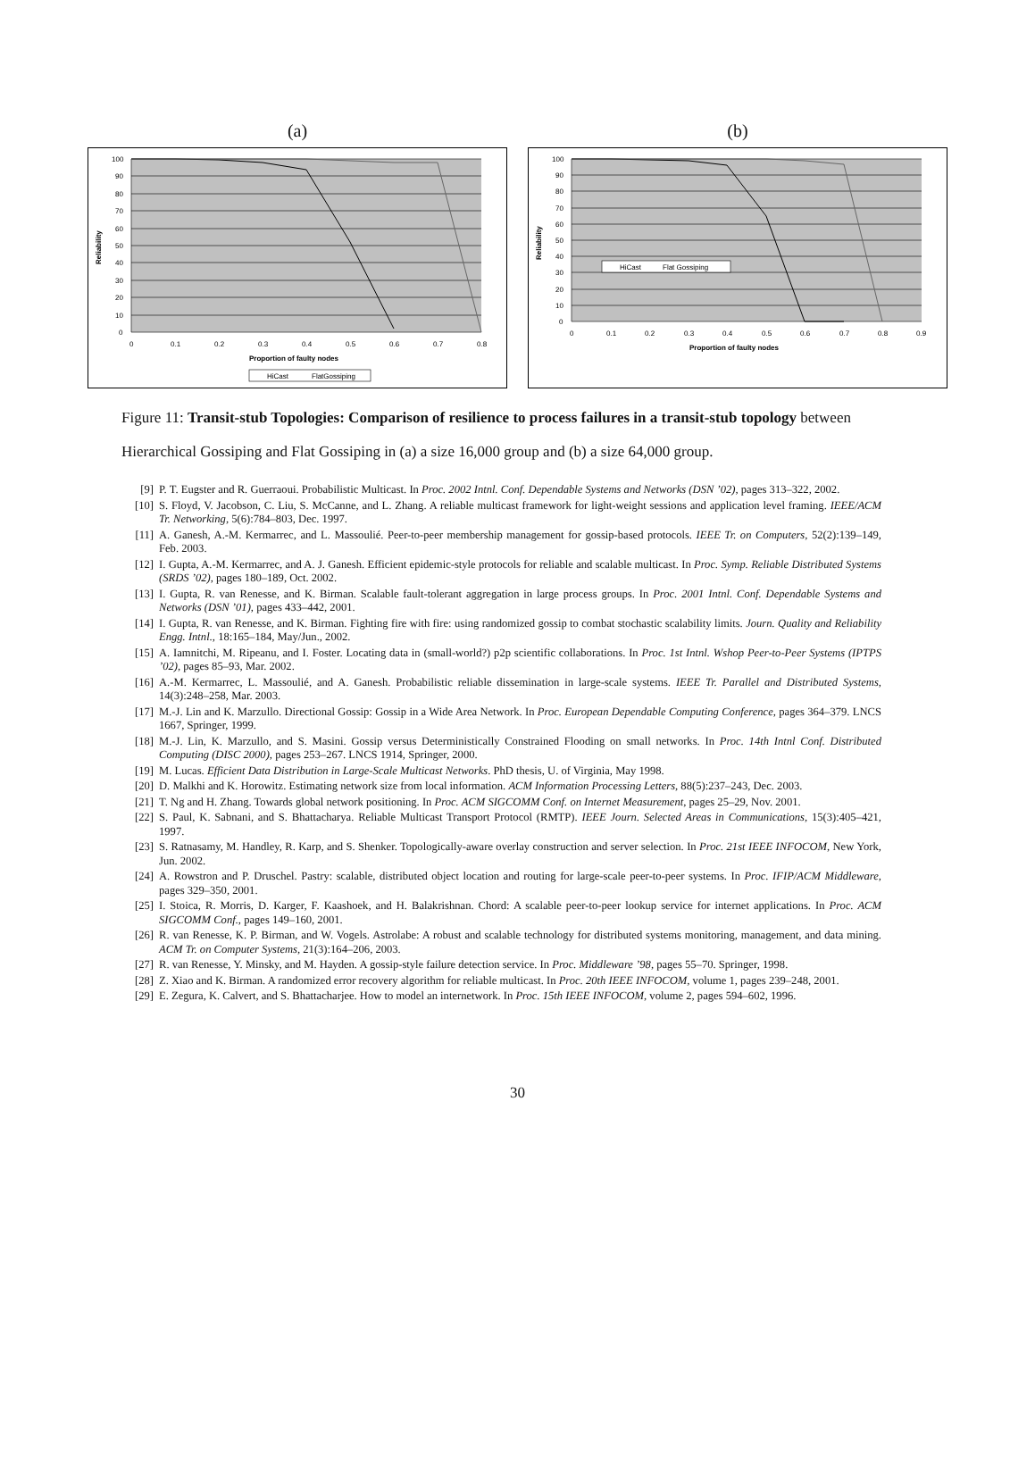(a)
100
90
80
70
60
50
40
30
20
10
0
0
0.1
0.2
0.3
0.4
0.5
0.6
0.7
0.8
Proportion of faulty nodes
Reliability
HiCast
FlatGossiping
(b)
100
90
80
70
60
50
40
30
20
10
0
0
0.1
0.2
0.3
0.4
0.5
0.6
0.7
0.8
0.9
Proportion of faulty nodes
Reliability
HiCast
Flat Gossiping
Figure 11: Transit-stub Topologies: Comparison of resilience to process failures in a transit-stub topology between Hierarchical Gossiping and Flat Gossiping in (a) a size 16,000 group and (b) a size 64,000 group.
[9] P. T. Eugster and R. Guerraoui. Probabilistic Multicast. In Proc. 2002 Intnl. Conf. Dependable Systems and Networks (DSN ’02), pages 313–322, 2002.
[10] S. Floyd, V. Jacobson, C. Liu, S. McCanne, and L. Zhang. A reliable multicast framework for light-weight sessions and application level framing. IEEE/ACM Tr. Networking, 5(6):784–803, Dec. 1997.
[11] A. Ganesh, A.-M. Kermarrec, and L. Massoulié. Peer-to-peer membership management for gossip-based protocols. IEEE Tr. on Computers, 52(2):139–149, Feb. 2003.
[12] I. Gupta, A.-M. Kermarrec, and A. J. Ganesh. Efficient epidemic-style protocols for reliable and scalable multicast. In Proc. Symp. Reliable Distributed Systems (SRDS ’02), pages 180–189, Oct. 2002.
[13] I. Gupta, R. van Renesse, and K. Birman. Scalable fault-tolerant aggregation in large process groups. In Proc. 2001 Intnl. Conf. Dependable Systems and Networks (DSN ’01), pages 433–442, 2001.
[14] I. Gupta, R. van Renesse, and K. Birman. Fighting fire with fire: using randomized gossip to combat stochastic scalability limits. Journ. Quality and Reliability Engg. Intnl., 18:165–184, May/Jun., 2002.
[15] A. Iamnitchi, M. Ripeanu, and I. Foster. Locating data in (small-world?) p2p scientific collaborations. In Proc. 1st Intnl. Wshop Peer-to-Peer Systems (IPTPS ’02), pages 85–93, Mar. 2002.
[16] A.-M. Kermarrec, L. Massoulié, and A. Ganesh. Probabilistic reliable dissemination in large-scale systems. IEEE Tr. Parallel and Distributed Systems, 14(3):248–258, Mar. 2003.
[17] M.-J. Lin and K. Marzullo. Directional Gossip: Gossip in a Wide Area Network. In Proc. European Dependable Computing Conference, pages 364–379. LNCS 1667, Springer, 1999.
[18] M.-J. Lin, K. Marzullo, and S. Masini. Gossip versus Deterministically Constrained Flooding on small networks. In Proc. 14th Intnl Conf. Distributed Computing (DISC 2000), pages 253–267. LNCS 1914, Springer, 2000.
[19] M. Lucas. Efficient Data Distribution in Large-Scale Multicast Networks. PhD thesis, U. of Virginia, May 1998.
[20] D. Malkhi and K. Horowitz. Estimating network size from local information. ACM Information Processing Letters, 88(5):237–243, Dec. 2003.
[21] T. Ng and H. Zhang. Towards global network positioning. In Proc. ACM SIGCOMM Conf. on Internet Measurement, pages 25–29, Nov. 2001.
[22] S. Paul, K. Sabnani, and S. Bhattacharya. Reliable Multicast Transport Protocol (RMTP). IEEE Journ. Selected Areas in Communications, 15(3):405–421, 1997.
[23] S. Ratnasamy, M. Handley, R. Karp, and S. Shenker. Topologically-aware overlay construction and server selection. In Proc. 21st IEEE INFOCOM, New York, Jun. 2002.
[24] A. Rowstron and P. Druschel. Pastry: scalable, distributed object location and routing for large-scale peer-to-peer systems. In Proc. IFIP/ACM Middleware, pages 329–350, 2001.
[25] I. Stoica, R. Morris, D. Karger, F. Kaashoek, and H. Balakrishnan. Chord: A scalable peer-to-peer lookup service for internet applications. In Proc. ACM SIGCOMM Conf., pages 149–160, 2001.
[26] R. van Renesse, K. P. Birman, and W. Vogels. Astrolabe: A robust and scalable technology for distributed systems monitoring, management, and data mining. ACM Tr. on Computer Systems, 21(3):164–206, 2003.
[27] R. van Renesse, Y. Minsky, and M. Hayden. A gossip-style failure detection service. In Proc. Middleware ’98, pages 55–70. Springer, 1998.
[28] Z. Xiao and K. Birman. A randomized error recovery algorithm for reliable multicast. In Proc. 20th IEEE INFOCOM, volume 1, pages 239–248, 2001.
[29] E. Zegura, K. Calvert, and S. Bhattacharjee. How to model an internetwork. In Proc. 15th IEEE INFOCOM, volume 2, pages 594–602, 1996.
30